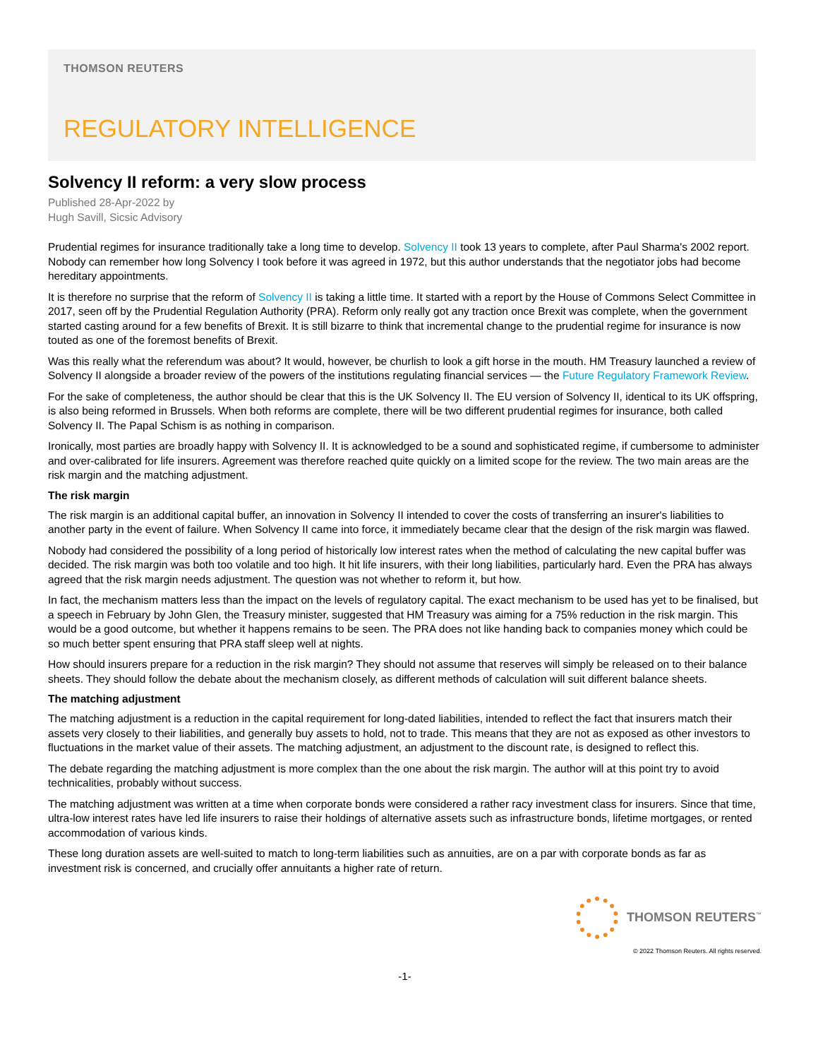THOMSON REUTERS
REGULATORY INTELLIGENCE
Solvency II reform: a very slow process
Published 28-Apr-2022 by
Hugh Savill, Sicsic Advisory
Prudential regimes for insurance traditionally take a long time to develop. Solvency II took 13 years to complete, after Paul Sharma's 2002 report. Nobody can remember how long Solvency I took before it was agreed in 1972, but this author understands that the negotiator jobs had become hereditary appointments.
It is therefore no surprise that the reform of Solvency II is taking a little time. It started with a report by the House of Commons Select Committee in 2017, seen off by the Prudential Regulation Authority (PRA). Reform only really got any traction once Brexit was complete, when the government started casting around for a few benefits of Brexit. It is still bizarre to think that incremental change to the prudential regime for insurance is now touted as one of the foremost benefits of Brexit.
Was this really what the referendum was about? It would, however, be churlish to look a gift horse in the mouth. HM Treasury launched a review of Solvency II alongside a broader review of the powers of the institutions regulating financial services — the Future Regulatory Framework Review.
For the sake of completeness, the author should be clear that this is the UK Solvency II. The EU version of Solvency II, identical to its UK offspring, is also being reformed in Brussels. When both reforms are complete, there will be two different prudential regimes for insurance, both called Solvency II. The Papal Schism is as nothing in comparison.
Ironically, most parties are broadly happy with Solvency II. It is acknowledged to be a sound and sophisticated regime, if cumbersome to administer and over-calibrated for life insurers. Agreement was therefore reached quite quickly on a limited scope for the review. The two main areas are the risk margin and the matching adjustment.
The risk margin
The risk margin is an additional capital buffer, an innovation in Solvency II intended to cover the costs of transferring an insurer's liabilities to another party in the event of failure. When Solvency II came into force, it immediately became clear that the design of the risk margin was flawed.
Nobody had considered the possibility of a long period of historically low interest rates when the method of calculating the new capital buffer was decided. The risk margin was both too volatile and too high. It hit life insurers, with their long liabilities, particularly hard. Even the PRA has always agreed that the risk margin needs adjustment. The question was not whether to reform it, but how.
In fact, the mechanism matters less than the impact on the levels of regulatory capital. The exact mechanism to be used has yet to be finalised, but a speech in February by John Glen, the Treasury minister, suggested that HM Treasury was aiming for a 75% reduction in the risk margin. This would be a good outcome, but whether it happens remains to be seen. The PRA does not like handing back to companies money which could be so much better spent ensuring that PRA staff sleep well at nights.
How should insurers prepare for a reduction in the risk margin? They should not assume that reserves will simply be released on to their balance sheets. They should follow the debate about the mechanism closely, as different methods of calculation will suit different balance sheets.
The matching adjustment
The matching adjustment is a reduction in the capital requirement for long-dated liabilities, intended to reflect the fact that insurers match their assets very closely to their liabilities, and generally buy assets to hold, not to trade. This means that they are not as exposed as other investors to fluctuations in the market value of their assets. The matching adjustment, an adjustment to the discount rate, is designed to reflect this.
The debate regarding the matching adjustment is more complex than the one about the risk margin. The author will at this point try to avoid technicalities, probably without success.
The matching adjustment was written at a time when corporate bonds were considered a rather racy investment class for insurers. Since that time, ultra-low interest rates have led life insurers to raise their holdings of alternative assets such as infrastructure bonds, lifetime mortgages, or rented accommodation of various kinds.
These long duration assets are well-suited to match to long-term liabilities such as annuities, are on a par with corporate bonds as far as investment risk is concerned, and crucially offer annuitants a higher rate of return.
THOMSON REUTERS<sup>™</sup>
© 2022 Thomson Reuters. All rights reserved.
-1-